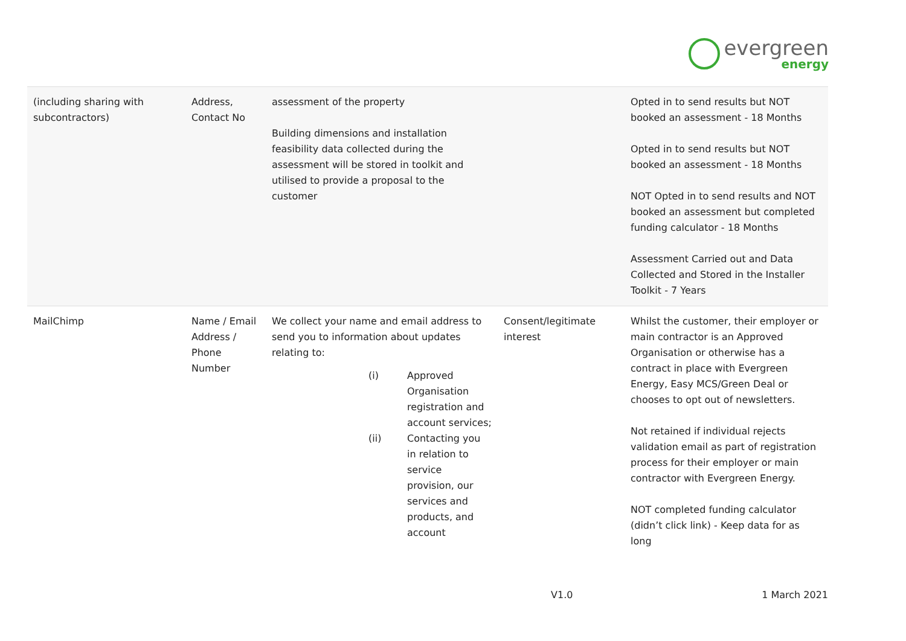evergreen
energy
| (including sharing with subcontractors) | Address, Contact No | assessment of the property Building dimensions and installation feasibility data collected during the assessment will be stored in toolkit and utilised to provide a proposal to the customer | | Opted in to send results but NOT booked an assessment - 18 Months Opted in to send results but NOT booked an assessment - 18 Months NOT Opted in to send results and NOT booked an assessment but completed funding calculator - 18 Months Assessment Carried out and Data Collected and Stored in the Installer Toolkit - 7 Years |
| MailChimp | Name / Email Address / Phone Number | We collect your name and email address to send you to information about updates relating to: (i) Approved Organisation registration and account services; (ii) Contacting you in relation to service provision, our services and products, and account | Consent/legitimate interest | Whilst the customer, their employer or main contractor is an Approved Organisation or otherwise has a contract in place with Evergreen Energy, Easy MCS/Green Deal or chooses to opt out of newsletters. Not retained if individual rejects validation email as part of registration process for their employer or main contractor with Evergreen Energy. NOT completed funding calculator (didn’t click link) - Keep data for as long |
V1.0 1 March 2021